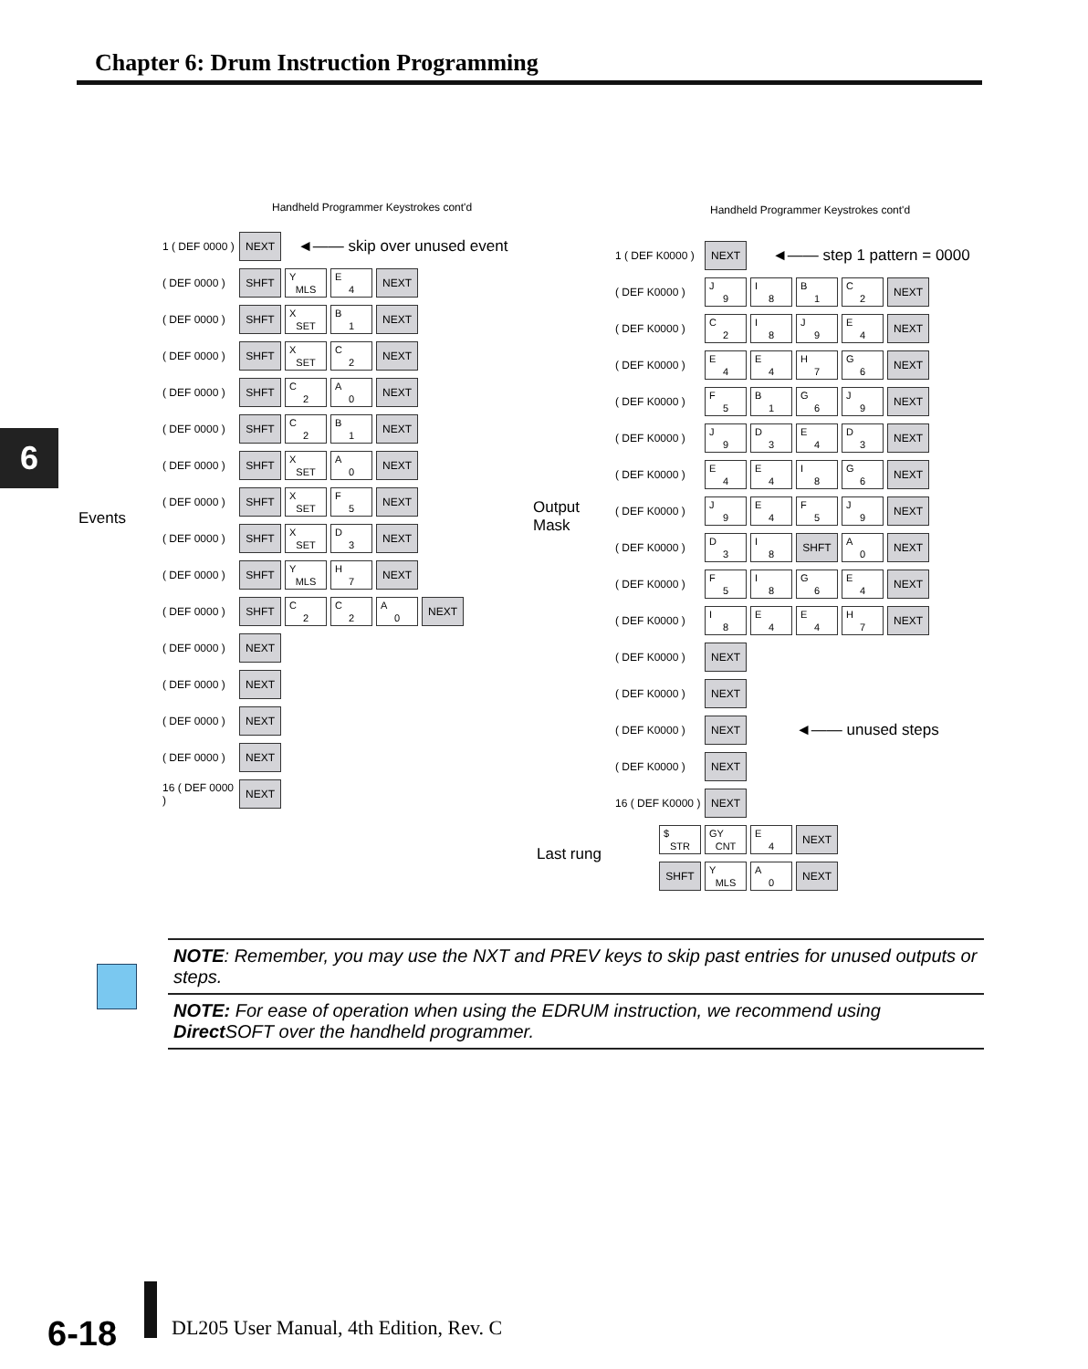Chapter 6: Drum Instruction Programming
6
Handheld Programmer Keystrokes cont'd
Handheld Programmer Keystrokes cont'd
Events
Output
Mask
Last rung
1 ( DEF 0000 )
NEXT
◄—— skip over unused event
( DEF 0000 )
SHFT Y
MLS
E
4
NEXT
( DEF 0000 )
SHFT X
SET
B
1
NEXT
( DEF 0000 )
SHFT X
SET
C
2
NEXT
( DEF 0000 )
SHFT C
2
A
0
NEXT
( DEF 0000 )
SHFT C
2
B
1
NEXT
( DEF 0000 )
SHFT X
SET
A
0
NEXT
( DEF 0000 )
SHFT X
SET
F
5
NEXT
( DEF 0000 )
SHFT X
SET
D
3
NEXT
( DEF 0000 )
SHFT Y
MLS
H
7
NEXT
( DEF 0000 )
SHFT C
2
C
2
A
0
NEXT
( DEF 0000 )
NEXT
( DEF 0000 )
NEXT
( DEF 0000 )
NEXT
( DEF 0000 )
NEXT
16 ( DEF 0000 )
NEXT
1 ( DEF K0000 )
NEXT
◄—— step 1 pattern = 0000
( DEF K0000 )
J
9
I
8
B
1
C
2
NEXT
( DEF K0000 )
C
2
I
8
J
9
E
4
NEXT
( DEF K0000 )
E
4
E
4
H
7
G
6
NEXT
( DEF K0000 )
F
5
B
1
G
6
J
9
NEXT
( DEF K0000 )
J
9
D
3
E
4
D
3
NEXT
( DEF K0000 )
E
4
E
4
I
8
G
6
NEXT
( DEF K0000 )
J
9
E
4
F
5
J
9
NEXT
( DEF K0000 )
D
3
I
8
SHFT A
0
NEXT
( DEF K0000 )
F
5
I
8
G
6
E
4
NEXT
( DEF K0000 )
I
8
E
4
E
4
H
7
NEXT
( DEF K0000 )
NEXT
( DEF K0000 )
NEXT
( DEF K0000 )
NEXT
◄—— unused steps
( DEF K0000 )
NEXT
16 ( DEF K0000 )
NEXT
$
STR
GY
CNT
E
4
NEXT
SHFT Y
MLS
A
0
NEXT
NOTE: Remember, you may use the NXT and PREV keys to skip past entries for unused outputs or steps.
NOTE: For ease of operation when using the EDRUM instruction, we recommend using Direct SOFT over the handheld programmer.
6-18
DL205 User Manual, 4th Edition, Rev. C